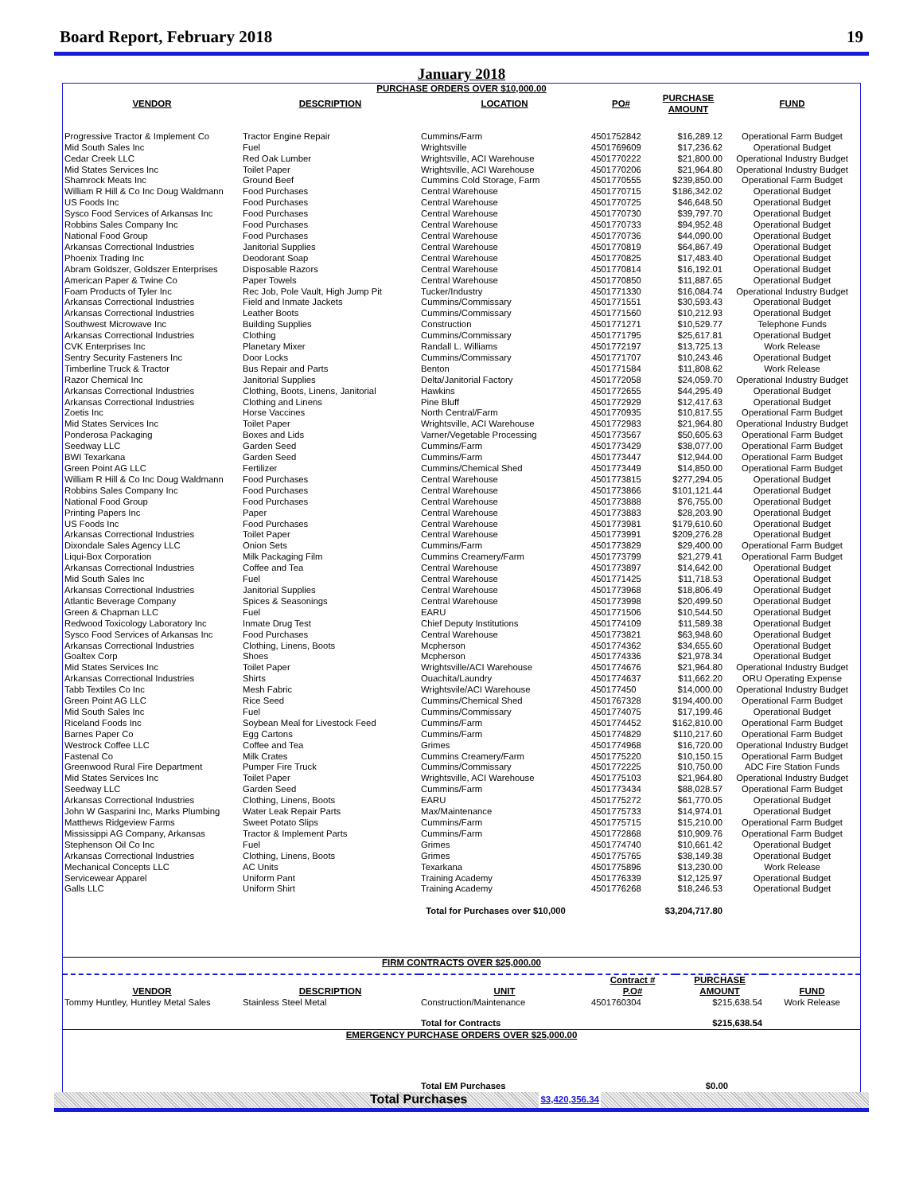Board Report, February 2018 19
January 2018
PURCHASE ORDERS OVER $10,000.00
| VENDOR | DESCRIPTION | LOCATION | PO# | PURCHASE AMOUNT | FUND |
| --- | --- | --- | --- | --- | --- |
| Progressive Tractor & Implement Co | Tractor Engine Repair | Cummins/Farm | 4501752842 | $16,289.12 | Operational Farm Budget |
| Mid South Sales Inc | Fuel | Wrightsville | 4501769609 | $17,236.62 | Operational Budget |
| Cedar Creek LLC | Red Oak Lumber | Wrightsville, ACI Warehouse | 4501770222 | $21,800.00 | Operational Industry Budget |
| Mid States Services Inc | Toilet Paper | Wrightsville, ACI Warehouse | 4501770206 | $21,964.80 | Operational Industry Budget |
| Shamrock Meats Inc | Ground Beef | Cummins Cold Storage, Farm | 4501770555 | $239,850.00 | Operational Farm Budget |
| William R Hill & Co Inc Doug Waldmann | Food Purchases | Central Warehouse | 4501770715 | $186,342.02 | Operational Budget |
| US Foods Inc | Food Purchases | Central Warehouse | 4501770725 | $46,648.50 | Operational Budget |
| Sysco Food Services of Arkansas Inc | Food Purchases | Central Warehouse | 4501770730 | $39,797.70 | Operational Budget |
| Robbins Sales Company Inc | Food Purchases | Central Warehouse | 4501770733 | $94,952.48 | Operational Budget |
| National Food Group | Food Purchases | Central Warehouse | 4501770736 | $44,090.00 | Operational Budget |
| Arkansas Correctional Industries | Janitorial Supplies | Central Warehouse | 4501770819 | $64,867.49 | Operational Budget |
| Phoenix Trading Inc | Deodorant Soap | Central Warehouse | 4501770825 | $17,483.40 | Operational Budget |
| Abram Goldszer, Goldszer Enterprises | Disposable Razors | Central Warehouse | 4501770814 | $16,192.01 | Operational Budget |
| American Paper & Twine Co | Paper Towels | Central Warehouse | 4501770850 | $11,887.65 | Operational Budget |
| Foam Products of Tyler Inc | Rec Job, Pole Vault, High Jump Pit | Tucker/Industry | 4501771330 | $16,084.74 | Operational Industry Budget |
| Arkansas Correctional Industries | Field and Inmate Jackets | Cummins/Commissary | 4501771551 | $30,593.43 | Operational Budget |
| Arkansas Correctional Industries | Leather Boots | Cummins/Commissary | 4501771560 | $10,212.93 | Operational Budget |
| Southwest Microwave Inc | Building Supplies | Construction | 4501771271 | $10,529.77 | Telephone Funds |
| Arkansas Correctional Industries | Clothing | Cummins/Commissary | 4501771795 | $25,617.81 | Operational Budget |
| CVK Enterprises Inc | Planetary Mixer | Randall L. Williams | 4501772197 | $13,725.13 | Work Release |
| Sentry Security Fasteners Inc | Door Locks | Cummins/Commissary | 4501771707 | $10,243.46 | Operational Budget |
| Timberline Truck & Tractor | Bus Repair and Parts | Benton | 4501771584 | $11,808.62 | Work Release |
| Razor Chemical Inc | Janitorial Supplies | Delta/Janitorial Factory | 4501772058 | $24,059.70 | Operational Industry Budget |
| Arkansas Correctional Industries | Clothing, Boots, Linens, Janitorial | Hawkins | 4501772655 | $44,295.49 | Operational Budget |
| Arkansas Correctional Industries | Clothing and Linens | Pine Bluff | 4501772929 | $12,417.63 | Operational Budget |
| Zoetis Inc | Horse Vaccines | North Central/Farm | 4501770935 | $10,817.55 | Operational Farm Budget |
| Mid States Services Inc | Toilet Paper | Wrightsville, ACI Warehouse | 4501772983 | $21,964.80 | Operational Industry Budget |
| Ponderosa Packaging | Boxes and Lids | Varner/Vegetable Processing | 4501773567 | $50,605.63 | Operational Farm Budget |
| Seedway LLC | Garden Seed | Cummins/Farm | 4501773429 | $38,077.00 | Operational Farm Budget |
| BWI Texarkana | Garden Seed | Cummins/Farm | 4501773447 | $12,944.00 | Operational Farm Budget |
| Green Point AG LLC | Fertilizer | Cummins/Chemical Shed | 4501773449 | $14,850.00 | Operational Farm Budget |
| William R Hill & Co Inc Doug Waldmann | Food Purchases | Central Warehouse | 4501773815 | $277,294.05 | Operational Budget |
| Robbins Sales Company Inc | Food Purchases | Central Warehouse | 4501773866 | $101,121.44 | Operational Budget |
| National Food Group | Food Purchases | Central Warehouse | 4501773888 | $76,755.00 | Operational Budget |
| Printing Papers Inc | Paper | Central Warehouse | 4501773883 | $28,203.90 | Operational Budget |
| US Foods Inc | Food Purchases | Central Warehouse | 4501773981 | $179,610.60 | Operational Budget |
| Arkansas Correctional Industries | Toilet Paper | Central Warehouse | 4501773991 | $209,276.28 | Operational Budget |
| Dixondale Sales Agency LLC | Onion Sets | Cummins/Farm | 4501773829 | $29,400.00 | Operational Farm Budget |
| Liqui-Box Corporation | Milk Packaging Film | Cummins Creamery/Farm | 4501773799 | $21,279.41 | Operational Farm Budget |
| Arkansas Correctional Industries | Coffee and Tea | Central Warehouse | 4501773897 | $14,642.00 | Operational Budget |
| Mid South Sales Inc | Fuel | Central Warehouse | 4501771425 | $11,718.53 | Operational Budget |
| Arkansas Correctional Industries | Janitorial Supplies | Central Warehouse | 4501773968 | $18,806.49 | Operational Budget |
| Atlantic Beverage Company | Spices & Seasonings | Central Warehouse | 4501773998 | $20,499.50 | Operational Budget |
| Green & Chapman LLC | Fuel | EARU | 4501771506 | $10,544.50 | Operational Budget |
| Redwood Toxicology Laboratory Inc | Inmate Drug Test | Chief Deputy Institutions | 4501774109 | $11,589.38 | Operational Budget |
| Sysco Food Services of Arkansas Inc | Food Purchases | Central Warehouse | 4501773821 | $63,948.60 | Operational Budget |
| Arkansas Correctional Industries | Clothing, Linens, Boots | Mcpherson | 4501774362 | $34,655.60 | Operational Budget |
| Goaltex Corp | Shoes | Mcpherson | 4501774336 | $21,978.34 | Operational Budget |
| Mid States Services Inc | Toilet Paper | Wrightsville/ACI Warehouse | 4501774676 | $21,964.80 | Operational Industry Budget |
| Arkansas Correctional Industries | Shirts | Ouachita/Laundry | 4501774637 | $11,662.20 | ORU Operating Expense |
| Tabb Textiles Co Inc | Mesh Fabric | Wrightsvile/ACI Warehouse | 450177450 | $14,000.00 | Operational Industry Budget |
| Green Point AG LLC | Rice Seed | Cummins/Chemical Shed | 4501767328 | $194,400.00 | Operational Farm Budget |
| Mid South Sales Inc | Fuel | Cummins/Commissary | 4501774075 | $17,199.46 | Operational Budget |
| Riceland Foods Inc | Soybean Meal for Livestock Feed | Cummins/Farm | 4501774452 | $162,810.00 | Operational Farm Budget |
| Barnes Paper Co | Egg Cartons | Cummins/Farm | 4501774829 | $110,217.60 | Operational Farm Budget |
| Westrock Coffee LLC | Coffee and Tea | Grimes | 4501774968 | $16,720.00 | Operational Industry Budget |
| Fastenal Co | Milk Crates | Cummins Creamery/Farm | 4501775220 | $10,150.15 | Operational Farm Budget |
| Greenwood Rural Fire Department | Pumper Fire Truck | Cummins/Commissary | 4501772225 | $10,750.00 | ADC Fire Station Funds |
| Mid States Services Inc | Toilet Paper | Wrightsville, ACI Warehouse | 4501775103 | $21,964.80 | Operational Industry Budget |
| Seedway LLC | Garden Seed | Cummins/Farm | 4501773434 | $88,028.57 | Operational Farm Budget |
| Arkansas Correctional Industries | Clothing, Linens, Boots | EARU | 4501775272 | $61,770.05 | Operational Budget |
| John W Gasparini Inc, Marks Plumbing | Water Leak Repair Parts | Max/Maintenance | 4501775733 | $14,974.01 | Operational Budget |
| Matthews Ridgeview Farms | Sweet Potato Slips | Cummins/Farm | 4501775715 | $15,210.00 | Operational Farm Budget |
| Mississippi AG Company, Arkansas | Tractor & Implement Parts | Cummins/Farm | 4501772868 | $10,909.76 | Operational Farm Budget |
| Stephenson Oil Co Inc | Fuel | Grimes | 4501774740 | $10,661.42 | Operational Budget |
| Arkansas Correctional Industries | Clothing, Linens, Boots | Grimes | 4501775765 | $38,149.38 | Operational Budget |
| Mechanical Concepts LLC | AC Units | Texarkana | 4501775896 | $13,230.00 | Work Release |
| Servicewear Apparel | Uniform Pant | Training Academy | 4501776339 | $12,125.97 | Operational Budget |
| Galls LLC | Uniform Shirt | Training Academy | 4501776268 | $18,246.53 | Operational Budget |
| | | Total for Purchases over $10,000 | | $3,204,717.80 | |
FIRM CONTRACTS OVER $25,000.00
| VENDOR | DESCRIPTION | UNIT | Contract # P.O# | PURCHASE AMOUNT | FUND |
| --- | --- | --- | --- | --- | --- |
| Tommy Huntley, Huntley Metal Sales | Stainless Steel Metal | Construction/Maintenance | 4501760304 | $215,638.54 | Work Release |
| | | Total for Contracts | | $215,638.54 | |
EMERGENCY PURCHASE ORDERS OVER $25,000.00
| | | Total EM Purchases | | $0.00 | |
Total Purchases $3,420,356.34